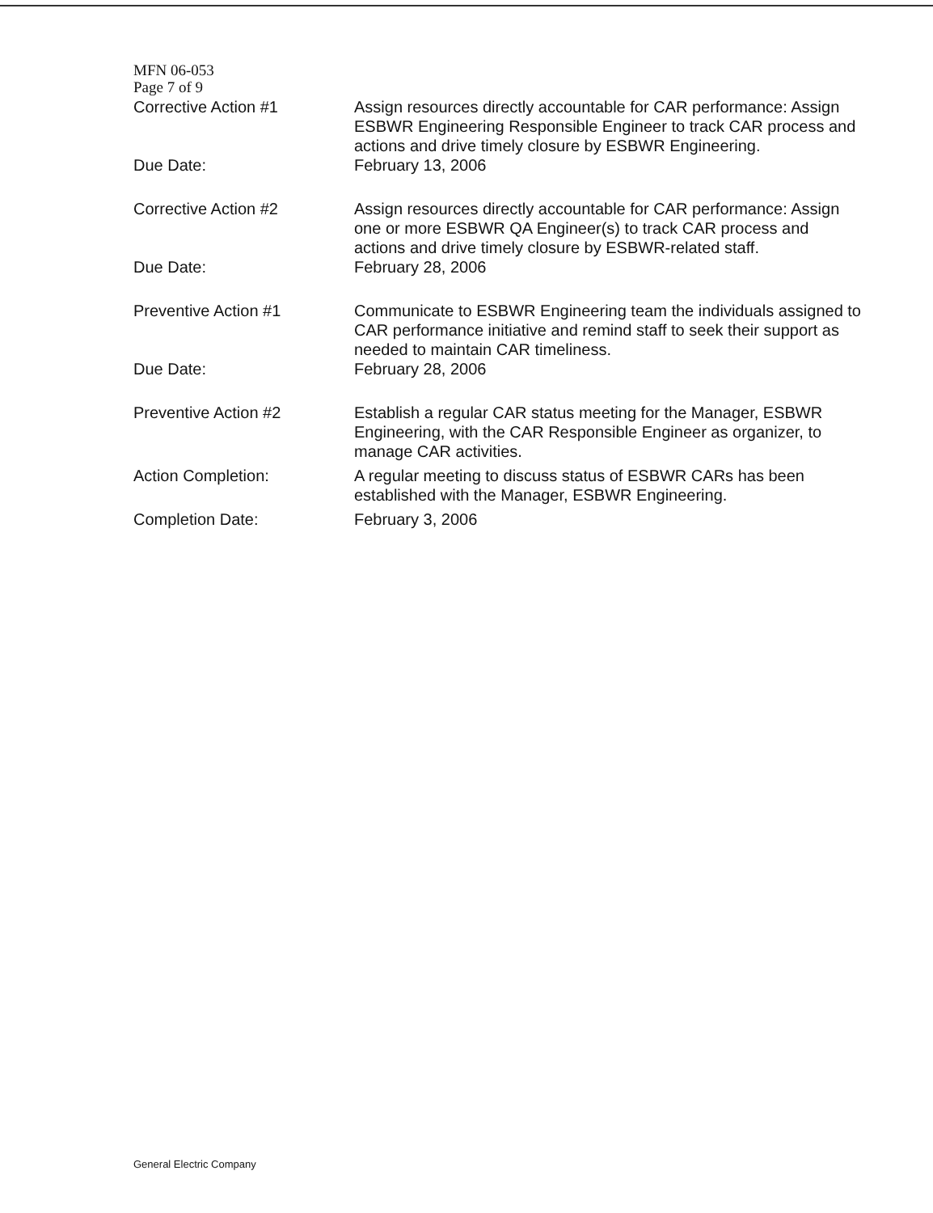MFN 06-053
Page 7 of 9
Corrective Action #1 Assign resources directly accountable for CAR performance: Assign ESBWR Engineering Responsible Engineer to track CAR process and actions and drive timely closure by ESBWR Engineering.
Due Date: February 13, 2006
Corrective Action #2 Assign resources directly accountable for CAR performance: Assign one or more ESBWR QA Engineer(s) to track CAR process and actions and drive timely closure by ESBWR-related staff.
Due Date: February 28, 2006
Preventive Action #1 Communicate to ESBWR Engineering team the individuals assigned to CAR performance initiative and remind staff to seek their support as needed to maintain CAR timeliness.
Due Date: February 28, 2006
Preventive Action #2 Establish a regular CAR status meeting for the Manager, ESBWR Engineering, with the CAR Responsible Engineer as organizer, to manage CAR activities.
Action Completion: A regular meeting to discuss status of ESBWR CARs has been established with the Manager, ESBWR Engineering.
Completion Date: February 3, 2006
General Electric Company